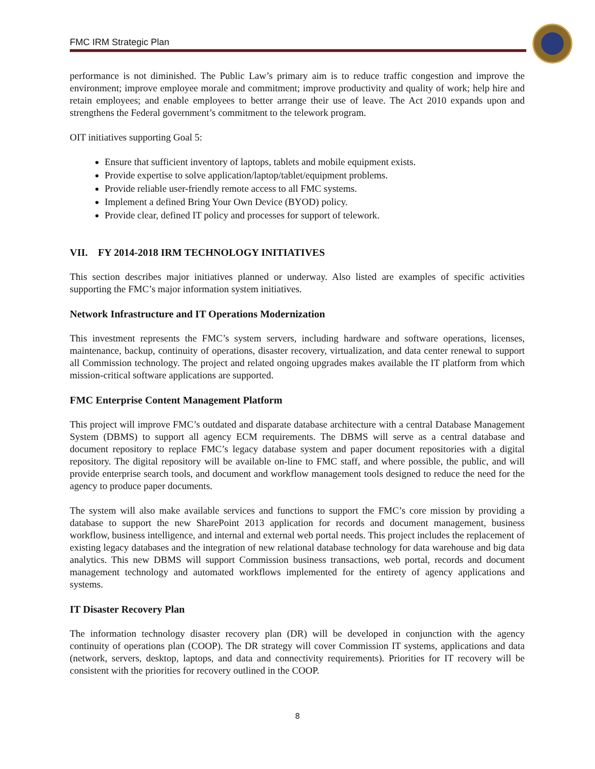FMC IRM Strategic Plan
performance is not diminished. The Public Law’s primary aim is to reduce traffic congestion and improve the environment; improve employee morale and commitment; improve productivity and quality of work; help hire and retain employees; and enable employees to better arrange their use of leave. The Act 2010 expands upon and strengthens the Federal government’s commitment to the telework program.
OIT initiatives supporting Goal 5:
Ensure that sufficient inventory of laptops, tablets and mobile equipment exists.
Provide expertise to solve application/laptop/tablet/equipment problems.
Provide reliable user-friendly remote access to all FMC systems.
Implement a defined Bring Your Own Device (BYOD) policy.
Provide clear, defined IT policy and processes for support of telework.
VII. FY 2014-2018 IRM TECHNOLOGY INITIATIVES
This section describes major initiatives planned or underway. Also listed are examples of specific activities supporting the FMC’s major information system initiatives.
Network Infrastructure and IT Operations Modernization
This investment represents the FMC’s system servers, including hardware and software operations, licenses, maintenance, backup, continuity of operations, disaster recovery, virtualization, and data center renewal to support all Commission technology. The project and related ongoing upgrades makes available the IT platform from which mission-critical software applications are supported.
FMC Enterprise Content Management Platform
This project will improve FMC’s outdated and disparate database architecture with a central Database Management System (DBMS) to support all agency ECM requirements. The DBMS will serve as a central database and document repository to replace FMC’s legacy database system and paper document repositories with a digital repository. The digital repository will be available on-line to FMC staff, and where possible, the public, and will provide enterprise search tools, and document and workflow management tools designed to reduce the need for the agency to produce paper documents.
The system will also make available services and functions to support the FMC’s core mission by providing a database to support the new SharePoint 2013 application for records and document management, business workflow, business intelligence, and internal and external web portal needs. This project includes the replacement of existing legacy databases and the integration of new relational database technology for data warehouse and big data analytics. This new DBMS will support Commission business transactions, web portal, records and document management technology and automated workflows implemented for the entirety of agency applications and systems.
IT Disaster Recovery Plan
The information technology disaster recovery plan (DR) will be developed in conjunction with the agency continuity of operations plan (COOP). The DR strategy will cover Commission IT systems, applications and data (network, servers, desktop, laptops, and data and connectivity requirements). Priorities for IT recovery will be consistent with the priorities for recovery outlined in the COOP.
8